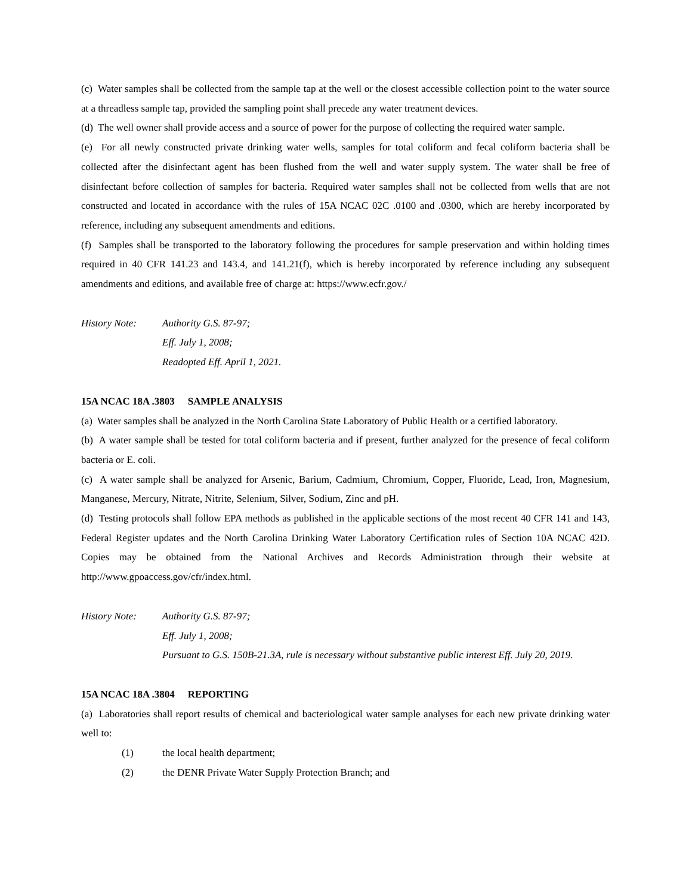(c) Water samples shall be collected from the sample tap at the well or the closest accessible collection point to the water source at a threadless sample tap, provided the sampling point shall precede any water treatment devices.
(d) The well owner shall provide access and a source of power for the purpose of collecting the required water sample.
(e) For all newly constructed private drinking water wells, samples for total coliform and fecal coliform bacteria shall be collected after the disinfectant agent has been flushed from the well and water supply system. The water shall be free of disinfectant before collection of samples for bacteria. Required water samples shall not be collected from wells that are not constructed and located in accordance with the rules of 15A NCAC 02C .0100 and .0300, which are hereby incorporated by reference, including any subsequent amendments and editions.
(f) Samples shall be transported to the laboratory following the procedures for sample preservation and within holding times required in 40 CFR 141.23 and 143.4, and 141.21(f), which is hereby incorporated by reference including any subsequent amendments and editions, and available free of charge at: https://www.ecfr.gov./
History Note: Authority G.S. 87-97;
Eff. July 1, 2008;
Readopted Eff. April 1, 2021.
15A NCAC 18A .3803 SAMPLE ANALYSIS
(a) Water samples shall be analyzed in the North Carolina State Laboratory of Public Health or a certified laboratory.
(b) A water sample shall be tested for total coliform bacteria and if present, further analyzed for the presence of fecal coliform bacteria or E. coli.
(c) A water sample shall be analyzed for Arsenic, Barium, Cadmium, Chromium, Copper, Fluoride, Lead, Iron, Magnesium, Manganese, Mercury, Nitrate, Nitrite, Selenium, Silver, Sodium, Zinc and pH.
(d) Testing protocols shall follow EPA methods as published in the applicable sections of the most recent 40 CFR 141 and 143, Federal Register updates and the North Carolina Drinking Water Laboratory Certification rules of Section 10A NCAC 42D. Copies may be obtained from the National Archives and Records Administration through their website at http://www.gpoaccess.gov/cfr/index.html.
History Note: Authority G.S. 87-97;
Eff. July 1, 2008;
Pursuant to G.S. 150B-21.3A, rule is necessary without substantive public interest Eff. July 20, 2019.
15A NCAC 18A .3804 REPORTING
(a) Laboratories shall report results of chemical and bacteriological water sample analyses for each new private drinking water well to:
(1) the local health department;
(2) the DENR Private Water Supply Protection Branch; and